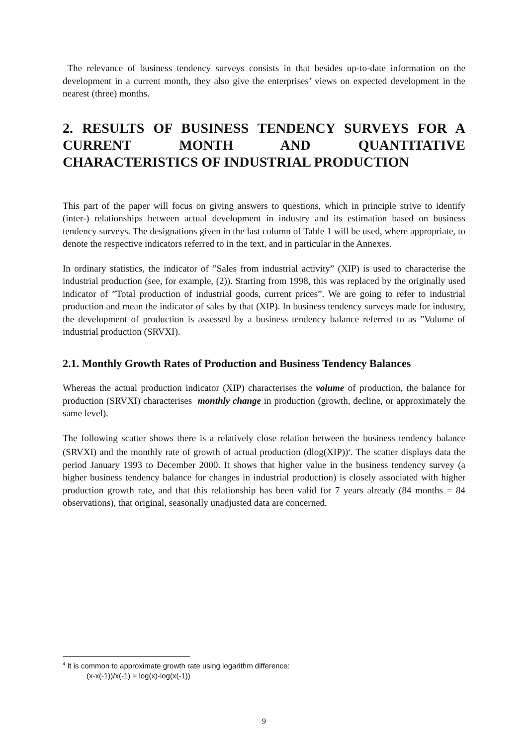The relevance of business tendency surveys consists in that besides up-to-date information on the development in a current month, they also give the enterprises’ views on expected development in the nearest (three) months.
2. RESULTS OF BUSINESS TENDENCY SURVEYS FOR A CURRENT MONTH AND QUANTITATIVE CHARACTERISTICS OF INDUSTRIAL PRODUCTION
This part of the paper will focus on giving answers to questions, which in principle strive to identify (inter-) relationships between actual development in industry and its estimation based on business tendency surveys. The designations given in the last column of Table 1 will be used, where appropriate, to denote the respective indicators referred to in the text, and in particular in the Annexes.
In ordinary statistics, the indicator of ”Sales from industrial activity” (XIP) is used to characterise the industrial production (see, for example, (2)). Starting from 1998, this was replaced by the originally used indicator of ”Total production of industrial goods, current prices”. We are going to refer to industrial production and mean the indicator of sales by that (XIP). In business tendency surveys made for industry, the development of production is assessed by a business tendency balance referred to as ”Volume of industrial production (SRVXI).
2.1. Monthly Growth Rates of Production and Business Tendency Balances
Whereas the actual production indicator (XIP) characterises the volume of production, the balance for production (SRVXI) characterises monthly change in production (growth, decline, or approximately the same level).
The following scatter shows there is a relatively close relation between the business tendency balance (SRVXI) and the monthly rate of growth of actual production (dlog(XIP))<sup>4</sup>. The scatter displays data the period January 1993 to December 2000. It shows that higher value in the business tendency survey (a higher business tendency balance for changes in industrial production) is closely associated with higher production growth rate, and that this relationship has been valid for 7 years already (84 months = 84 observations), that original, seasonally unadjusted data are concerned.
<sup>4</sup> It is common to approximate growth rate using logarithm difference:
(x-x(-1))/x(-1) = log(x)-log(x(-1))
9